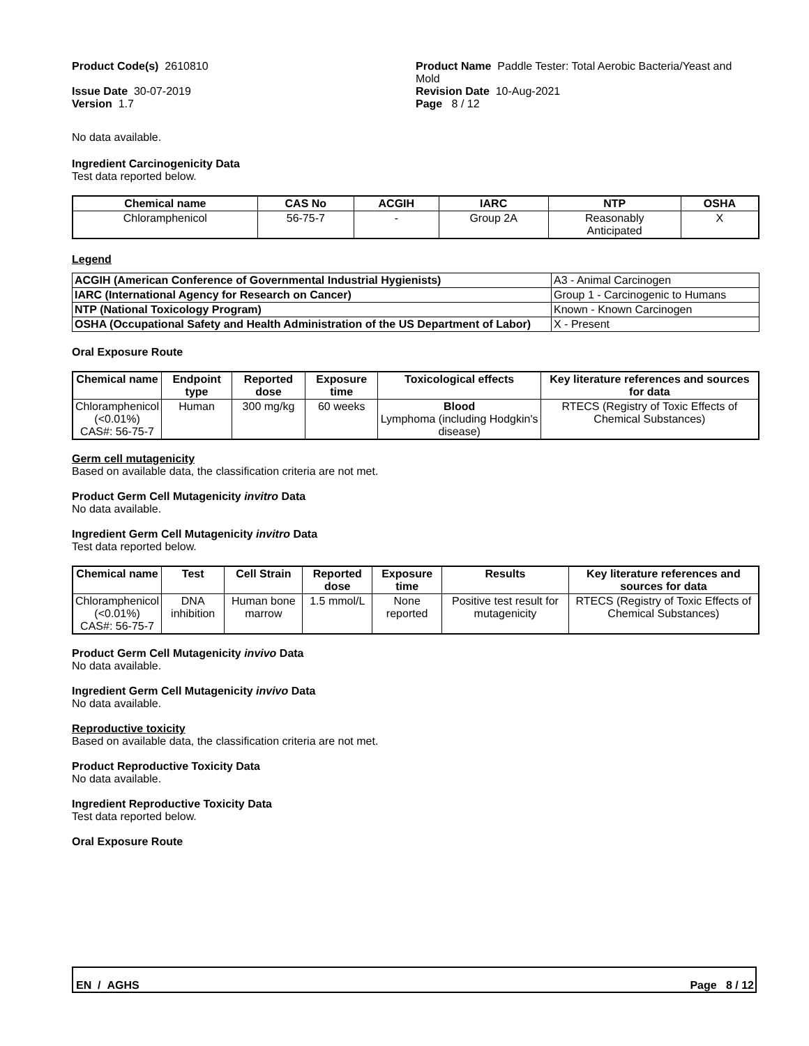Product Code(s) 2610810
Issue Date 30-07-2019
Version 1.7
Product Name Paddle Tester: Total Aerobic Bacteria/Yeast and Mold
Revision Date 10-Aug-2021
Page 8 / 12
No data available.
Ingredient Carcinogenicity Data
Test data reported below.
| Chemical name | CAS No | ACGIH | IARC | NTP | OSHA |
| --- | --- | --- | --- | --- | --- |
| Chloramphenicol | 56-75-7 | - | Group 2A | Reasonably Anticipated | X |
Legend
| ACGIH (American Conference of Governmental Industrial Hygienists) | A3 - Animal Carcinogen |
| IARC (International Agency for Research on Cancer) | Group 1 - Carcinogenic to Humans |
| NTP (National Toxicology Program) | Known - Known Carcinogen |
| OSHA (Occupational Safety and Health Administration of the US Department of Labor) | X - Present |
Oral Exposure Route
| Chemical name | Endpoint type | Reported dose | Exposure time | Toxicological effects | Key literature references and sources for data |
| --- | --- | --- | --- | --- | --- |
| Chloramphenicol (<0.01%) CAS#: 56-75-7 | Human | 300 mg/kg | 60 weeks | Blood Lymphoma (including Hodgkin's disease) | RTECS (Registry of Toxic Effects of Chemical Substances) |
Germ cell mutagenicity
Based on available data, the classification criteria are not met.
Product Germ Cell Mutagenicity invitro Data
No data available.
Ingredient Germ Cell Mutagenicity invitro Data
Test data reported below.
| Chemical name | Test | Cell Strain | Reported dose | Exposure time | Results | Key literature references and sources for data |
| --- | --- | --- | --- | --- | --- | --- |
| Chloramphenicol (<0.01%) CAS#: 56-75-7 | DNA inhibition | Human bone marrow | 1.5 mmol/L | None reported | Positive test result for mutagenicity | RTECS (Registry of Toxic Effects of Chemical Substances) |
Product Germ Cell Mutagenicity invivo Data
No data available.
Ingredient Germ Cell Mutagenicity invivo Data
No data available.
Reproductive toxicity
Based on available data, the classification criteria are not met.
Product Reproductive Toxicity Data
No data available.
Ingredient Reproductive Toxicity Data
Test data reported below.
Oral Exposure Route
EN / AGHS Page 8 / 12